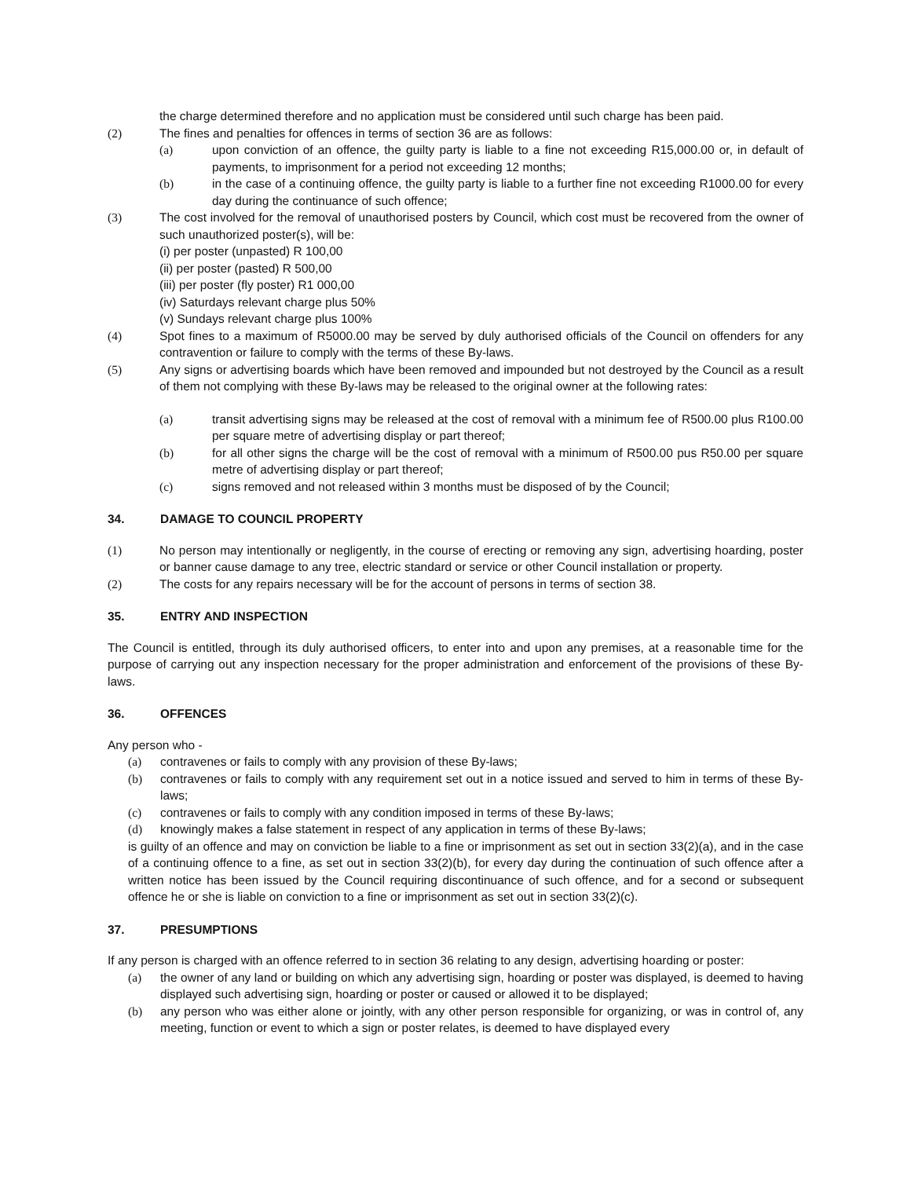the charge determined therefore and no application must be considered until such charge has been paid.
(2) The fines and penalties for offences in terms of section 36 are as follows:
(a) upon conviction of an offence, the guilty party is liable to a fine not exceeding R15,000.00 or, in default of payments, to imprisonment for a period not exceeding 12 months;
(b) in the case of a continuing offence, the guilty party is liable to a further fine not exceeding R1000.00 for every day during the continuance of such offence;
(3) The cost involved for the removal of unauthorised posters by Council, which cost must be recovered from the owner of such unauthorized poster(s), will be:
(i) per poster (unpasted) R 100,00
(ii) per poster (pasted) R 500,00
(iii) per poster (fly poster) R1 000,00
(iv) Saturdays relevant charge plus 50%
(v) Sundays relevant charge plus 100%
(4) Spot fines to a maximum of R5000.00 may be served by duly authorised officials of the Council on offenders for any contravention or failure to comply with the terms of these By-laws.
(5) Any signs or advertising boards which have been removed and impounded but not destroyed by the Council as a result of them not complying with these By-laws may be released to the original owner at the following rates:
(a) transit advertising signs may be released at the cost of removal with a minimum fee of R500.00 plus R100.00 per square metre of advertising display or part thereof;
(b) for all other signs the charge will be the cost of removal with a minimum of R500.00 pus R50.00 per square metre of advertising display or part thereof;
(c) signs removed and not released within 3 months must be disposed of by the Council;
34. DAMAGE TO COUNCIL PROPERTY
(1) No person may intentionally or negligently, in the course of erecting or removing any sign, advertising hoarding, poster or banner cause damage to any tree, electric standard or service or other Council installation or property.
(2) The costs for any repairs necessary will be for the account of persons in terms of section 38.
35. ENTRY AND INSPECTION
The Council is entitled, through its duly authorised officers, to enter into and upon any premises, at a reasonable time for the purpose of carrying out any inspection necessary for the proper administration and enforcement of the provisions of these By-laws.
36. OFFENCES
Any person who -
(a) contravenes or fails to comply with any provision of these By-laws;
(b) contravenes or fails to comply with any requirement set out in a notice issued and served to him in terms of these By-laws;
(c) contravenes or fails to comply with any condition imposed in terms of these By-laws;
(d) knowingly makes a false statement in respect of any application in terms of these By-laws;
is guilty of an offence and may on conviction be liable to a fine or imprisonment as set out in section 33(2)(a), and in the case of a continuing offence to a fine, as set out in section 33(2)(b), for every day during the continuation of such offence after a written notice has been issued by the Council requiring discontinuance of such offence, and for a second or subsequent offence he or she is liable on conviction to a fine or imprisonment as set out in section 33(2)(c).
37. PRESUMPTIONS
If any person is charged with an offence referred to in section 36 relating to any design, advertising hoarding or poster:
(a) the owner of any land or building on which any advertising sign, hoarding or poster was displayed, is deemed to having displayed such advertising sign, hoarding or poster or caused or allowed it to be displayed;
(b) any person who was either alone or jointly, with any other person responsible for organizing, or was in control of, any meeting, function or event to which a sign or poster relates, is deemed to have displayed every